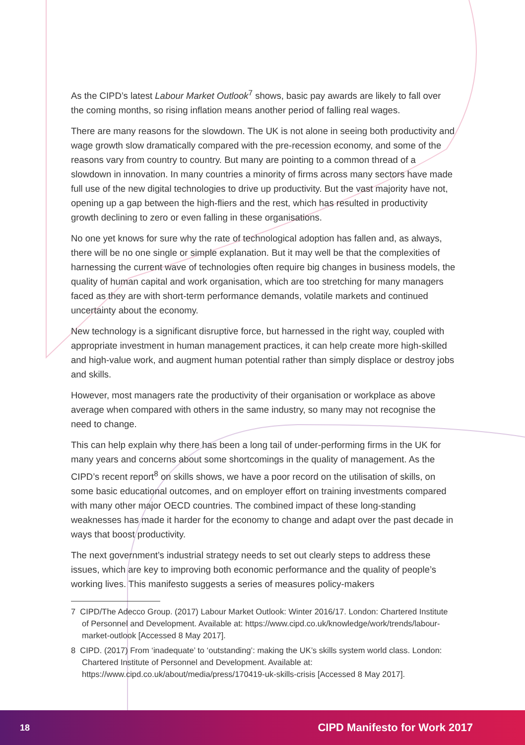As the CIPD’s latest Labour Market Outlook<sup>7</sup> shows, basic pay awards are likely to fall over the coming months, so rising inflation means another period of falling real wages.
There are many reasons for the slowdown. The UK is not alone in seeing both productivity and wage growth slow dramatically compared with the pre-recession economy, and some of the reasons vary from country to country. But many are pointing to a common thread of a slowdown in innovation. In many countries a minority of firms across many sectors have made full use of the new digital technologies to drive up productivity. But the vast majority have not, opening up a gap between the high-fliers and the rest, which has resulted in productivity growth declining to zero or even falling in these organisations.
No one yet knows for sure why the rate of technological adoption has fallen and, as always, there will be no one single or simple explanation. But it may well be that the complexities of harnessing the current wave of technologies often require big changes in business models, the quality of human capital and work organisation, which are too stretching for many managers faced as they are with short-term performance demands, volatile markets and continued uncertainty about the economy.
New technology is a significant disruptive force, but harnessed in the right way, coupled with appropriate investment in human management practices, it can help create more high-skilled and high-value work, and augment human potential rather than simply displace or destroy jobs and skills.
However, most managers rate the productivity of their organisation or workplace as above average when compared with others in the same industry, so many may not recognise the need to change.
This can help explain why there has been a long tail of under-performing firms in the UK for many years and concerns about some shortcomings in the quality of management. As the CIPD’s recent report<sup>8</sup> on skills shows, we have a poor record on the utilisation of skills, on some basic educational outcomes, and on employer effort on training investments compared with many other major OECD countries. The combined impact of these long-standing weaknesses has made it harder for the economy to change and adapt over the past decade in ways that boost productivity.
The next government’s industrial strategy needs to set out clearly steps to address these issues, which are key to improving both economic performance and the quality of people’s working lives. This manifesto suggests a series of measures policy-makers
7 CIPD/The Adecco Group. (2017) Labour Market Outlook: Winter 2016/17. London: Chartered Institute of Personnel and Development. Available at: https://www.cipd.co.uk/knowledge/work/trends/labour-market-outlook [Accessed 8 May 2017].
8 CIPD. (2017) From ‘inadequate’ to ‘outstanding’: making the UK’s skills system world class. London: Chartered Institute of Personnel and Development. Available at: https://www.cipd.co.uk/about/media/press/170419-uk-skills-crisis [Accessed 8 May 2017].
18 CIPD Manifesto for Work 2017